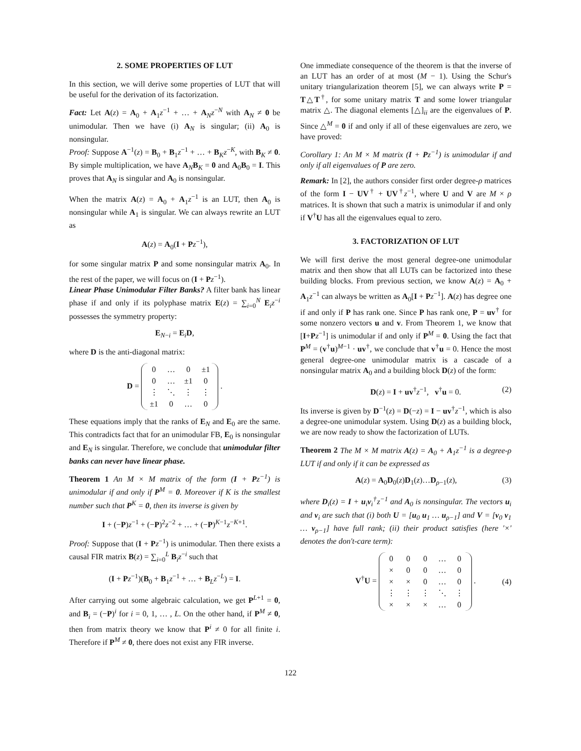2. SOME PROPERTIES OF LUT
In this section, we will derive some properties of LUT that will be useful for the derivation of its factorization.
Fact: Let A(z) = A<sub>0</sub> + A<sub>1</sub>z<sup>−1</sup> + … + A<sub>N</sub>z<sup>−N</sup> with A<sub>N</sub> ≠ 0 be unimodular. Then we have (i) A<sub>N</sub> is singular; (ii) A<sub>0</sub> is nonsingular.
Proof: Suppose A<sup>−1</sup>(z) = B<sub>0</sub> + B<sub>1</sub>z<sup>−1</sup> + … + B<sub>K</sub>z<sup>−K</sup>, with B<sub>K</sub> ≠ 0. By simple multiplication, we have A<sub>N</sub>B<sub>K</sub> = 0 and A<sub>0</sub>B<sub>0</sub> = I. This proves that A<sub>N</sub> is singular and A<sub>0</sub> is nonsingular.
When the matrix A(z) = A<sub>0</sub> + A<sub>1</sub>z<sup>−1</sup> is an LUT, then A<sub>0</sub> is nonsingular while A<sub>1</sub> is singular. We can always rewrite an LUT as
A(z) = A<sub>0</sub>(I + Pz<sup>−1</sup>),
for some singular matrix P and some nonsingular matrix A<sub>0</sub>. In the rest of the paper, we will focus on (I + Pz<sup>−1</sup>).
Linear Phase Unimodular Filter Banks? A filter bank has linear phase if and only if its polyphase matrix E(z) = ∑<sub>i=0</sub><sup>N</sup> E<sub>i</sub>z<sup>−i</sup> possesses the symmetry property:
E<sub>N−i</sub> = E<sub>i</sub>D,
where D is the anti-diagonal matrix:
D =
| 0 | … | 0 | ±1 |
| 0 | … | ±1 | 0 |
| ⋮ | ⋱ | ⋮ | ⋮ |
| ±1 | 0 | … | 0 |
.
These equations imply that the ranks of E<sub>N</sub> and E<sub>0</sub> are the same. This contradicts fact that for an unimodular FB, E<sub>0</sub> is nonsingular and E<sub>N</sub> is singular. Therefore, we conclude that unimodular filter banks can never have linear phase.
Theorem 1 An M × M matrix of the form (I + Pz<sup>−1</sup>) is unimodular if and only if P<sup>M</sup> = 0. Moreover if K is the smallest number such that P<sup>K</sup> = 0, then its inverse is given by
I + (−P)z<sup>−1</sup> + (−P)<sup>2</sup>z<sup>−2</sup> + … + (−P)<sup>K−1</sup>z<sup>−K+1</sup>.
Proof: Suppose that (I + Pz<sup>−1</sup>) is unimodular. Then there exists a causal FIR matrix B(z) = ∑<sub>i=0</sub><sup>L</sup> B<sub>i</sub>z<sup>−i</sup> such that
(I + Pz<sup>−1</sup>)(B<sub>0</sub> + B<sub>1</sub>z<sup>−1</sup> + … + B<sub>L</sub>z<sup>−L</sup>) = I.
After carrying out some algebraic calculation, we get P<sup>L+1</sup> = 0, and B<sub>i</sub> = (−P)<sup>i</sup> for i = 0, 1, … , L. On the other hand, if P<sup>M</sup> ≠ 0, then from matrix theory we know that P<sup>i</sup> ≠ 0 for all finite i. Therefore if P<sup>M</sup> ≠ 0, there does not exist any FIR inverse.
One immediate consequence of the theorem is that the inverse of an LUT has an order of at most (M − 1). Using the Schur's unitary triangularization theorem [5], we can always write P = T△T<sup>†</sup>, for some unitary matrix T and some lower triangular matrix △. The diagonal elements [△]<sub>ii</sub> are the eigenvalues of P. Since △<sup>M</sup> = 0 if and only if all of these eigenvalues are zero, we have proved:
Corollary 1: An M × M matrix (I + Pz<sup>−1</sup>) is unimodular if and only if all eigenvalues of P are zero.
Remark: In [2], the authors consider first order degree-ρ matrices of the form I − UV<sup>†</sup> + UV<sup>†</sup>z<sup>−1</sup>, where U and V are M × ρ matrices. It is shown that such a matrix is unimodular if and only if V<sup>†</sup>U has all the eigenvalues equal to zero.
3. FACTORIZATION OF LUT
We will first derive the most general degree-one unimodular matrix and then show that all LUTs can be factorized into these building blocks. From previous section, we know A(z) = A<sub>0</sub> + A<sub>1</sub>z<sup>−1</sup> can always be written as A<sub>0</sub>[I + Pz<sup>−1</sup>]. A(z) has degree one if and only if P has rank one. Since P has rank one, P = uv<sup>†</sup> for some nonzero vectors u and v. From Theorem 1, we know that [I+Pz<sup>−1</sup>] is unimodular if and only if P<sup>M</sup> = 0. Using the fact that P<sup>M</sup> = (v<sup>†</sup>u)<sup>M−1</sup> · uv<sup>†</sup>, we conclude that v<sup>†</sup>u = 0. Hence the most general degree-one unimodular matrix is a cascade of a nonsingular matrix A<sub>0</sub> and a building block D(z) of the form:
D(z) = I + uv<sup>†</sup>z<sup>−1</sup>, v<sup>†</sup>u = 0. (2)
Its inverse is given by D<sup>−1</sup>(z) = D(−z) = I − uv<sup>†</sup>z<sup>−1</sup>, which is also a degree-one unimodular system. Using D(z) as a building block, we are now ready to show the factorization of LUTs.
Theorem 2 The M × M matrix A(z) = A<sub>0</sub> + A<sub>1</sub>z<sup>−1</sup> is a degree-ρ LUT if and only if it can be expressed as
A(z) = A<sub>0</sub>D<sub>0</sub>(z)D<sub>1</sub>(z)…D<sub>ρ−1</sub>(z), (3)
where D<sub>i</sub>(z) = I + u<sub>i</sub>v<sub>i</sub><sup>†</sup>z<sup>−1</sup> and A<sub>0</sub> is nonsingular. The vectors u<sub>i</sub> and v<sub>i</sub> are such that (i) both U = [u<sub>0</sub> u<sub>1</sub> … u<sub>ρ−1</sub>] and V = [v<sub>0</sub> v<sub>1</sub> … v<sub>ρ−1</sub>] have full rank; (ii) their product satisfies (here '×' denotes the don't-care term):
V<sup>†</sup>U =
| 0 | 0 | 0 | … | 0 |
| × | 0 | 0 | … | 0 |
| × | × | 0 | … | 0 |
| ⋮ | ⋮ | ⋮ | ⋱ | ⋮ |
| × | × | × | … | 0 |
. (4)
122